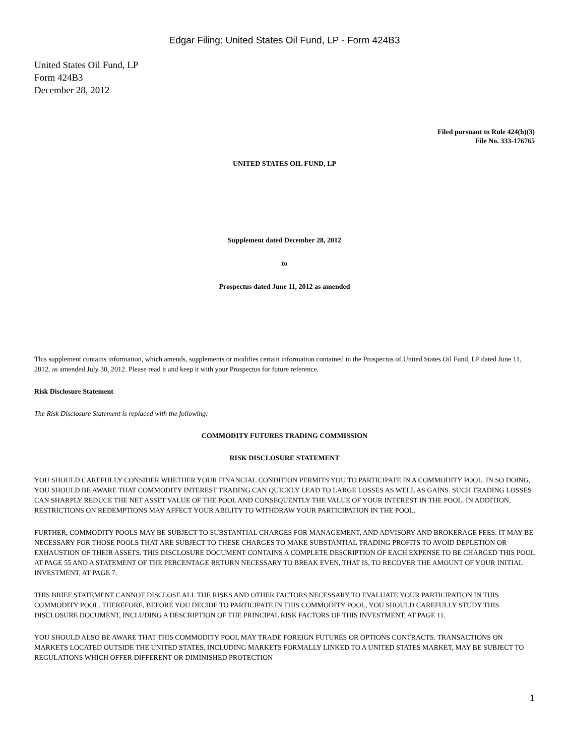Edgar Filing: United States Oil Fund, LP - Form 424B3
United States Oil Fund, LP
Form 424B3
December 28, 2012
Filed pursuant to Rule 424(b)(3)
File No. 333-176765
UNITED STATES OIL FUND, LP
Supplement dated December 28, 2012
to
Prospectus dated June 11, 2012 as amended
This supplement contains information, which amends, supplements or modifies certain information contained in the Prospectus of United States Oil Fund, LP dated June 11, 2012, as amended July 30, 2012. Please read it and keep it with your Prospectus for future reference.
Risk Disclosure Statement
The Risk Disclosure Statement is replaced with the following:
COMMODITY FUTURES TRADING COMMISSION
RISK DISCLOSURE STATEMENT
YOU SHOULD CAREFULLY CONSIDER WHETHER YOUR FINANCIAL CONDITION PERMITS YOU TO PARTICIPATE IN A COMMODITY POOL. IN SO DOING, YOU SHOULD BE AWARE THAT COMMODITY INTEREST TRADING CAN QUICKLY LEAD TO LARGE LOSSES AS WELL AS GAINS. SUCH TRADING LOSSES CAN SHARPLY REDUCE THE NET ASSET VALUE OF THE POOL AND CONSEQUENTLY THE VALUE OF YOUR INTEREST IN THE POOL. IN ADDITION, RESTRICTIONS ON REDEMPTIONS MAY AFFECT YOUR ABILITY TO WITHDRAW YOUR PARTICIPATION IN THE POOL.
FURTHER, COMMODITY POOLS MAY BE SUBJECT TO SUBSTANTIAL CHARGES FOR MANAGEMENT, AND ADVISORY AND BROKERAGE FEES. IT MAY BE NECESSARY FOR THOSE POOLS THAT ARE SUBJECT TO THESE CHARGES TO MAKE SUBSTANTIAL TRADING PROFITS TO AVOID DEPLETION OR EXHAUSTION OF THEIR ASSETS. THIS DISCLOSURE DOCUMENT CONTAINS A COMPLETE DESCRIPTION OF EACH EXPENSE TO BE CHARGED THIS POOL AT PAGE 55 AND A STATEMENT OF THE PERCENTAGE RETURN NECESSARY TO BREAK EVEN, THAT IS, TO RECOVER THE AMOUNT OF YOUR INITIAL INVESTMENT, AT PAGE 7.
THIS BRIEF STATEMENT CANNOT DISCLOSE ALL THE RISKS AND OTHER FACTORS NECESSARY TO EVALUATE YOUR PARTICIPATION IN THIS COMMODITY POOL. THEREFORE, BEFORE YOU DECIDE TO PARTICIPATE IN THIS COMMODITY POOL, YOU SHOULD CAREFULLY STUDY THIS DISCLOSURE DOCUMENT, INCLUDING A DESCRIPTION OF THE PRINCIPAL RISK FACTORS OF THIS INVESTMENT, AT PAGE 11.
YOU SHOULD ALSO BE AWARE THAT THIS COMMODITY POOL MAY TRADE FOREIGN FUTURES OR OPTIONS CONTRACTS. TRANSACTIONS ON MARKETS LOCATED OUTSIDE THE UNITED STATES, INCLUDING MARKETS FORMALLY LINKED TO A UNITED STATES MARKET, MAY BE SUBJECT TO REGULATIONS WHICH OFFER DIFFERENT OR DIMINISHED PROTECTION
1